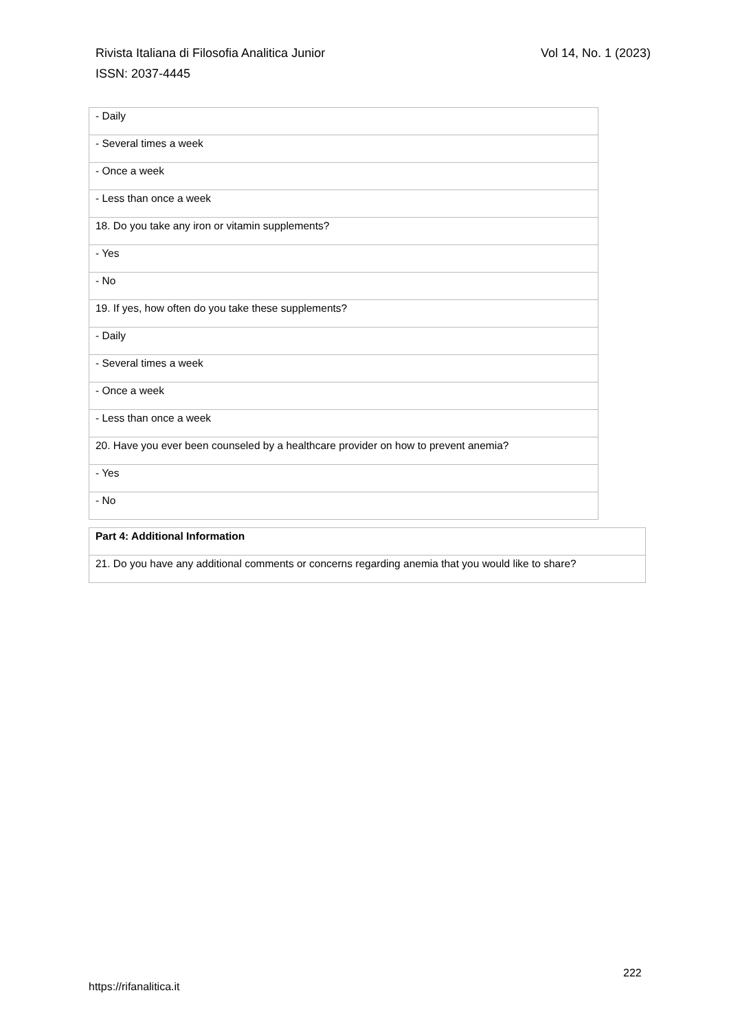Vol 14, No. 1 (2023) Rivista Italiana di Filosofia Analitica Junior
ISSN: 2037-4445
| - Daily |
| - Several times a week |
| - Once a week |
| - Less than once a week |
| 18. Do you take any iron or vitamin supplements? |
| - Yes |
| - No |
| 19. If yes, how often do you take these supplements? |
| - Daily |
| - Several times a week |
| - Once a week |
| - Less than once a week |
| 20. Have you ever been counseled by a healthcare provider on how to prevent anemia? |
| - Yes |
| - No |
| Part 4: Additional Information |
| 21. Do you have any additional comments or concerns regarding anemia that you would like to share? |
222
https://rifanalitica.it